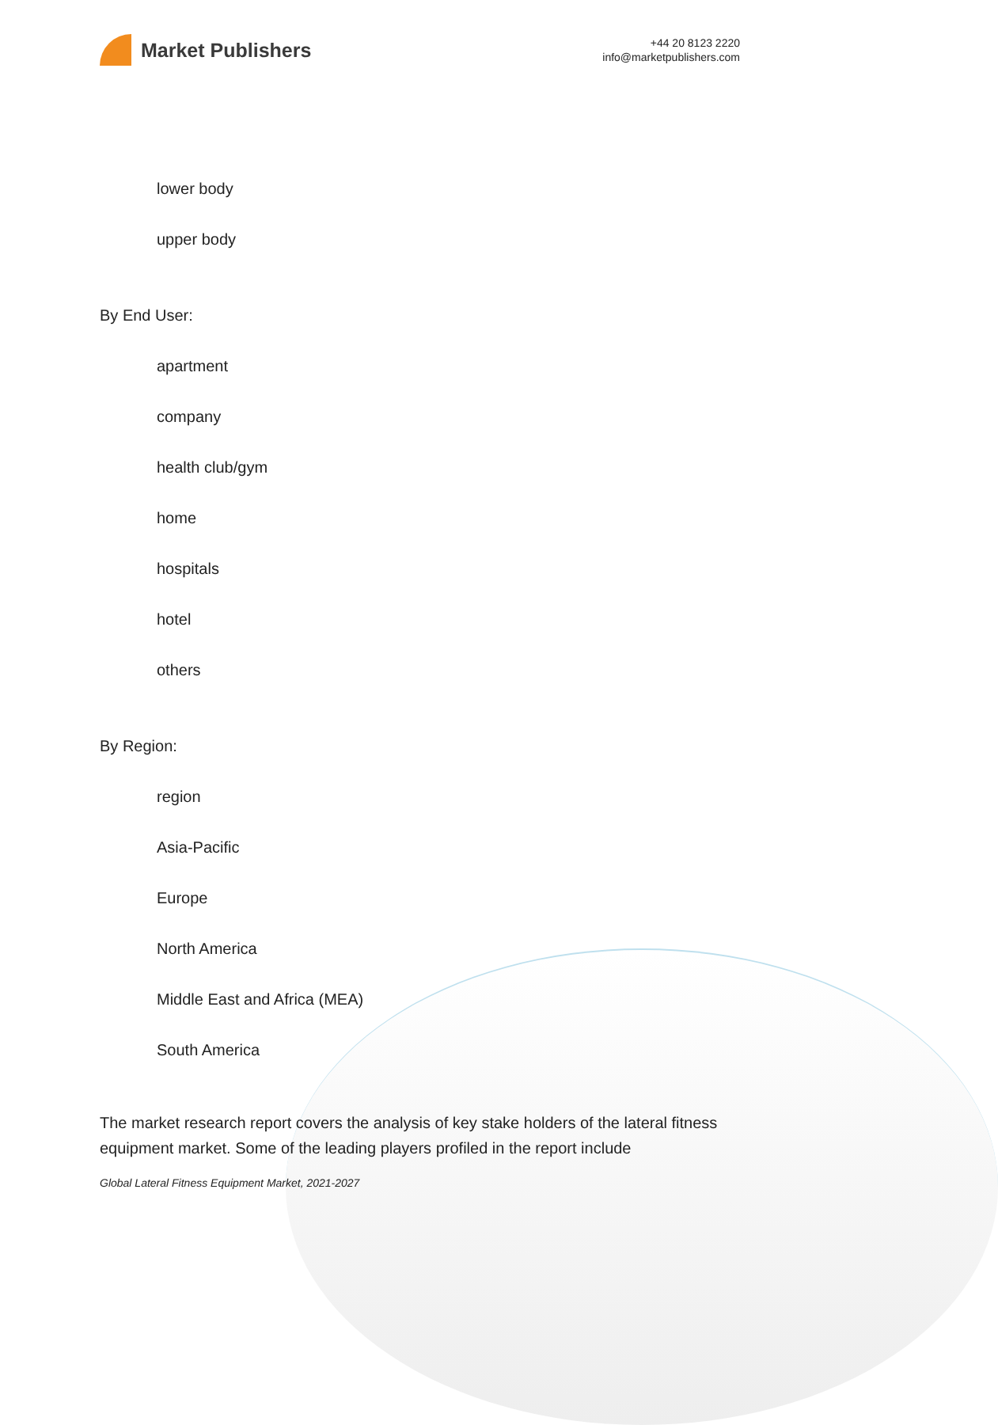Market Publishers
+44 20 8123 2220
info@marketpublishers.com
lower body
upper body
By End User:
apartment
company
health club/gym
home
hospitals
hotel
others
By Region:
region
Asia-Pacific
Europe
North America
Middle East and Africa (MEA)
South America
The market research report covers the analysis of key stake holders of the lateral fitness equipment market. Some of the leading players profiled in the report include
Global Lateral Fitness Equipment Market, 2021-2027